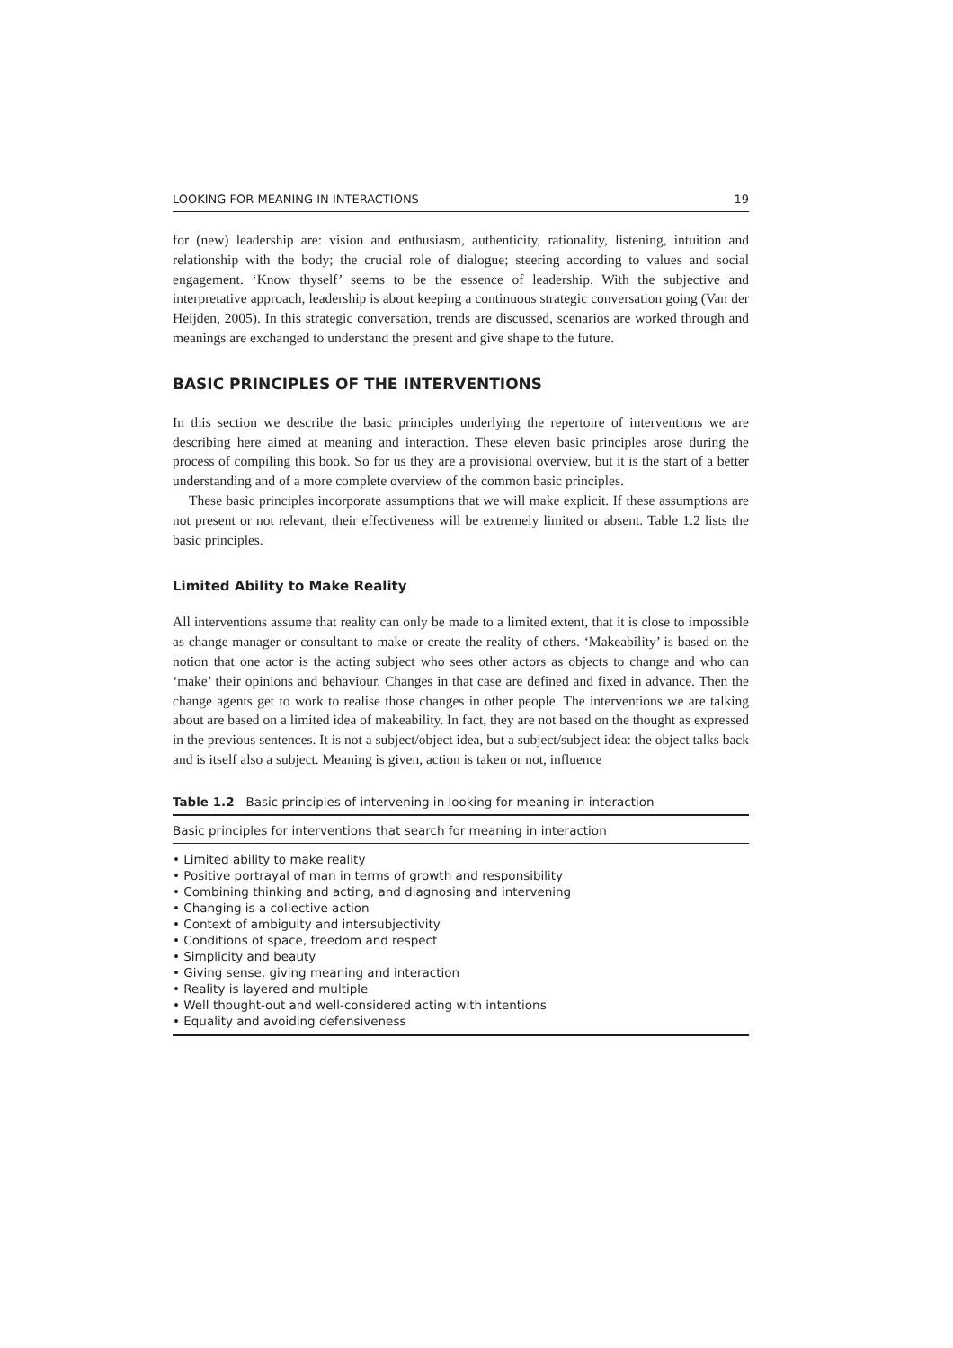LOOKING FOR MEANING IN INTERACTIONS 19
for (new) leadership are: vision and enthusiasm, authenticity, rationality, listening, intuition and relationship with the body; the crucial role of dialogue; steering according to values and social engagement. ‘Know thyself’ seems to be the essence of leadership. With the subjective and interpretative approach, leadership is about keeping a continuous strategic conversation going (Van der Heijden, 2005). In this strategic conversation, trends are discussed, scenarios are worked through and meanings are exchanged to understand the present and give shape to the future.
BASIC PRINCIPLES OF THE INTERVENTIONS
In this section we describe the basic principles underlying the repertoire of interventions we are describing here aimed at meaning and interaction. These eleven basic principles arose during the process of compiling this book. So for us they are a provisional overview, but it is the start of a better understanding and of a more complete overview of the common basic principles.
These basic principles incorporate assumptions that we will make explicit. If these assumptions are not present or not relevant, their effectiveness will be extremely limited or absent. Table 1.2 lists the basic principles.
Limited Ability to Make Reality
All interventions assume that reality can only be made to a limited extent, that it is close to impossible as change manager or consultant to make or create the reality of others. ‘Makeability’ is based on the notion that one actor is the acting subject who sees other actors as objects to change and who can ‘make’ their opinions and behaviour. Changes in that case are defined and fixed in advance. Then the change agents get to work to realise those changes in other people. The interventions we are talking about are based on a limited idea of makeability. In fact, they are not based on the thought as expressed in the previous sentences. It is not a subject/object idea, but a subject/subject idea: the object talks back and is itself also a subject. Meaning is given, action is taken or not, influence
Table 1.2 Basic principles of intervening in looking for meaning in interaction
| Basic principles for interventions that search for meaning in interaction |
| --- |
| • Limited ability to make reality • Positive portrayal of man in terms of growth and responsibility • Combining thinking and acting, and diagnosing and intervening • Changing is a collective action • Context of ambiguity and intersubjectivity • Conditions of space, freedom and respect • Simplicity and beauty • Giving sense, giving meaning and interaction • Reality is layered and multiple • Well thought-out and well-considered acting with intentions • Equality and avoiding defensiveness |